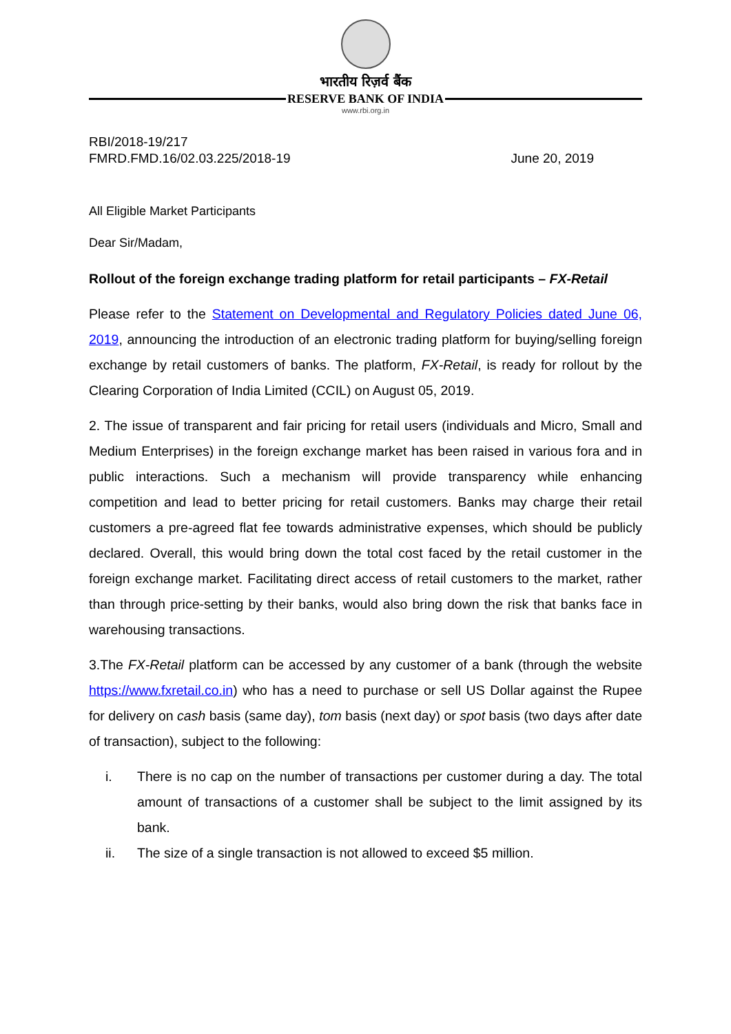भारतीय रिज़र्व बैंक
RESERVE BANK OF INDIA
www.rbi.org.in
RBI/2018-19/217
FMRD.FMD.16/02.03.225/2018-19 June 20, 2019
All Eligible Market Participants
Dear Sir/Madam,
Rollout of the foreign exchange trading platform for retail participants – FX-Retail
Please refer to the Statement on Developmental and Regulatory Policies dated June 06, 2019, announcing the introduction of an electronic trading platform for buying/selling foreign exchange by retail customers of banks. The platform, FX-Retail, is ready for rollout by the Clearing Corporation of India Limited (CCIL) on August 05, 2019.
2. The issue of transparent and fair pricing for retail users (individuals and Micro, Small and Medium Enterprises) in the foreign exchange market has been raised in various fora and in public interactions. Such a mechanism will provide transparency while enhancing competition and lead to better pricing for retail customers. Banks may charge their retail customers a pre-agreed flat fee towards administrative expenses, which should be publicly declared. Overall, this would bring down the total cost faced by the retail customer in the foreign exchange market. Facilitating direct access of retail customers to the market, rather than through price-setting by their banks, would also bring down the risk that banks face in warehousing transactions.
3.The FX-Retail platform can be accessed by any customer of a bank (through the website https://www.fxretail.co.in) who has a need to purchase or sell US Dollar against the Rupee for delivery on cash basis (same day), tom basis (next day) or spot basis (two days after date of transaction), subject to the following:
i. There is no cap on the number of transactions per customer during a day. The total amount of transactions of a customer shall be subject to the limit assigned by its bank.
ii. The size of a single transaction is not allowed to exceed $5 million.